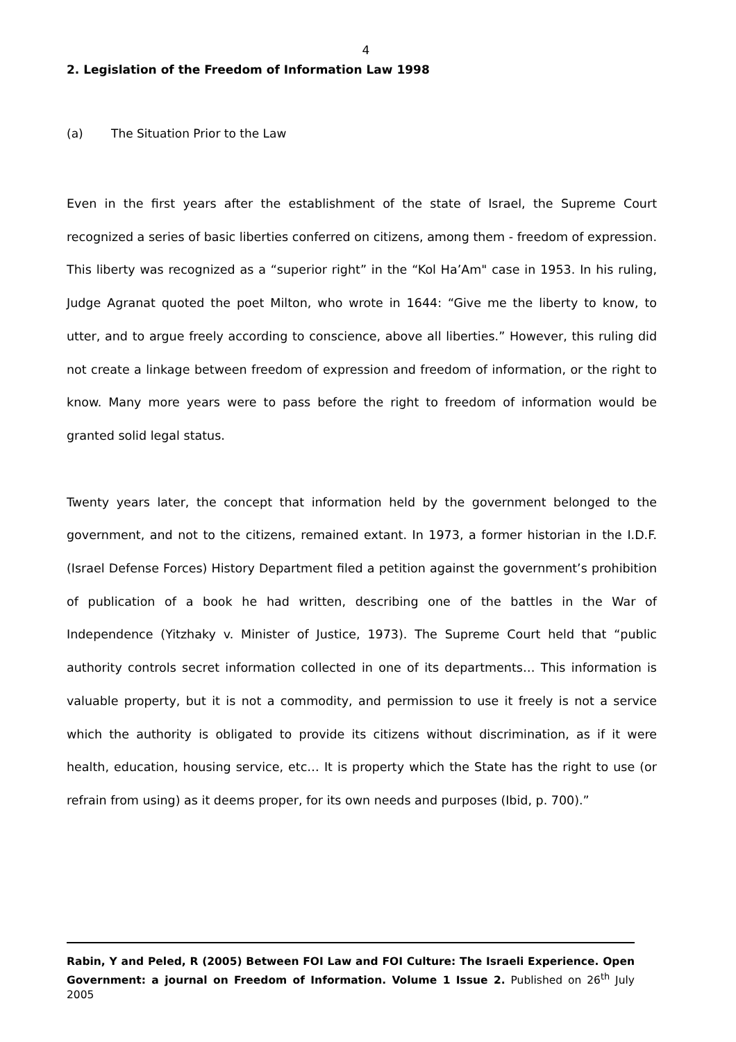4
2. Legislation of the Freedom of Information Law 1998
(a) The Situation Prior to the Law
Even in the first years after the establishment of the state of Israel, the Supreme Court recognized a series of basic liberties conferred on citizens, among them - freedom of expression. This liberty was recognized as a “superior right” in the “Kol Ha’Am" case in 1953. In his ruling, Judge Agranat quoted the poet Milton, who wrote in 1644: “Give me the liberty to know, to utter, and to argue freely according to conscience, above all liberties.” However, this ruling did not create a linkage between freedom of expression and freedom of information, or the right to know. Many more years were to pass before the right to freedom of information would be granted solid legal status.
Twenty years later, the concept that information held by the government belonged to the government, and not to the citizens, remained extant. In 1973, a former historian in the I.D.F. (Israel Defense Forces) History Department filed a petition against the government’s prohibition of publication of a book he had written, describing one of the battles in the War of Independence (Yitzhaky v. Minister of Justice, 1973). The Supreme Court held that “public authority controls secret information collected in one of its departments… This information is valuable property, but it is not a commodity, and permission to use it freely is not a service which the authority is obligated to provide its citizens without discrimination, as if it were health, education, housing service, etc… It is property which the State has the right to use (or refrain from using) as it deems proper, for its own needs and purposes (Ibid, p. 700).”
Rabin, Y and Peled, R (2005) Between FOI Law and FOI Culture: The Israeli Experience. Open Government: a journal on Freedom of Information. Volume 1 Issue 2. Published on 26<sup>th</sup> July 2005